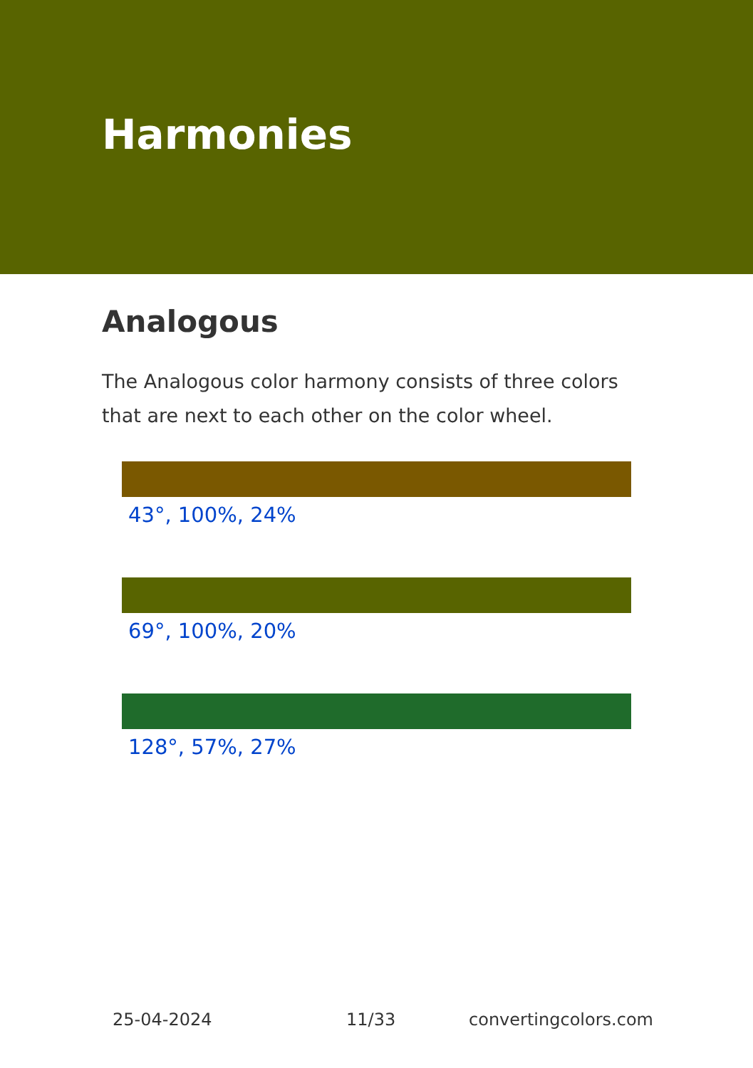Harmonies
Analogous
The Analogous color harmony consists of three colors that are next to each other on the color wheel.
43°, 100%, 24%
69°, 100%, 20%
128°, 57%, 27%
25-04-2024 11/33 convertingcolors.com